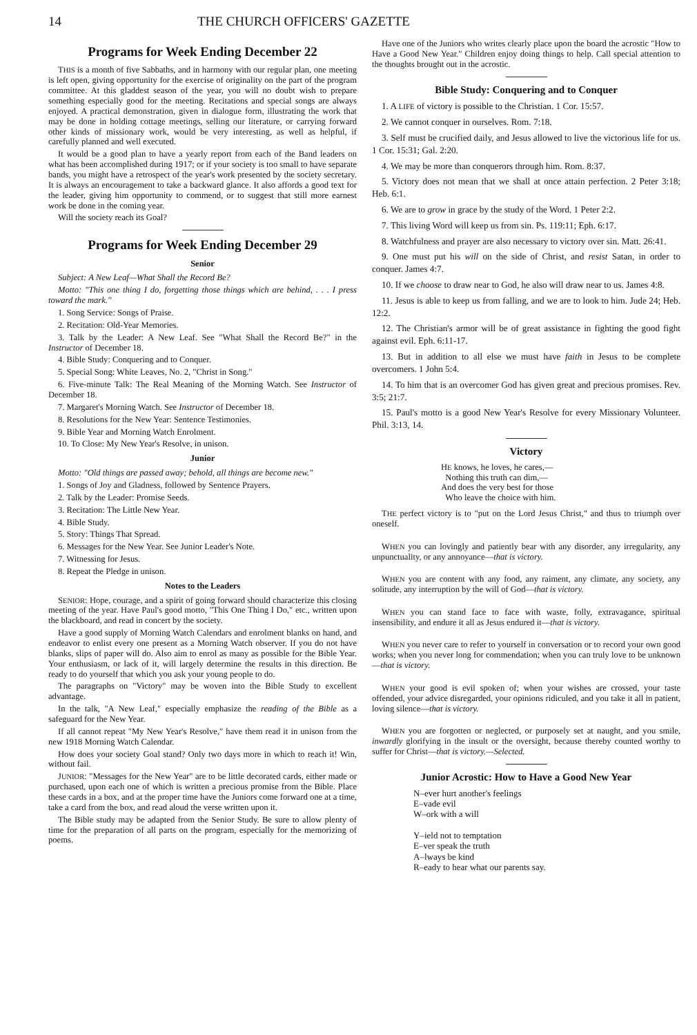14 THE CHURCH OFFICERS' GAZETTE
Programs for Week Ending December 22
THIS is a month of five Sabbaths, and in harmony with our regular plan, one meeting is left open, giving opportunity for the exercise of originality on the part of the program committee. At this gladdest season of the year, you will no doubt wish to prepare something especially good for the meeting. Recitations and special songs are always enjoyed. A practical demonstration, given in dialogue form, illustrating the work that may be done in holding cottage meetings, selling our literature, or carrying forward other kinds of missionary work, would be very interesting, as well as helpful, if carefully planned and well executed.
It would be a good plan to have a yearly report from each of the Band leaders on what has been accomplished during 1917; or if your society is too small to have separate bands, you might have a retrospect of the year's work presented by the society secretary. It is always an encouragement to take a backward glance. It also affords a good text for the leader, giving him opportunity to commend, or to suggest that still more earnest work be done in the coming year.
Will the society reach its Goal?
Programs for Week Ending December 29
Senior
Subject: A New Leaf—What Shall the Record Be?
Motto: "This one thing I do, forgetting those things which are behind, . . . I press toward the mark."
1. Song Service: Songs of Praise.
2. Recitation: Old-Year Memories.
3. Talk by the Leader: A New Leaf. See "What Shall the Record Be?" in the Instructor of December 18.
4. Bible Study: Conquering and to Conquer.
5. Special Song: White Leaves, No. 2, "Christ in Song."
6. Five-minute Talk: The Real Meaning of the Morning Watch. See Instructor of December 18.
7. Margaret's Morning Watch. See Instructor of December 18.
8. Resolutions for the New Year: Sentence Testimonies.
9. Bible Year and Morning Watch Enrolment.
10. To Close: My New Year's Resolve, in unison.
Junior
Motto: "Old things are passed away; behold, all things are become new."
1. Songs of Joy and Gladness, followed by Sentence Prayers.
2. Talk by the Leader: Promise Seeds.
3. Recitation: The Little New Year.
4. Bible Study.
5. Story: Things That Spread.
6. Messages for the New Year. See Junior Leader's Note.
7. Witnessing for Jesus.
8. Repeat the Pledge in unison.
Notes to the Leaders
SENIOR: Hope, courage, and a spirit of going forward should characterize this closing meeting of the year. Have Paul's good motto, "This One Thing I Do," etc., written upon the blackboard, and read in concert by the society.
Have a good supply of Morning Watch Calendars and enrolment blanks on hand, and endeavor to enlist every one present as a Morning Watch observer. If you do not have blanks, slips of paper will do. Also aim to enrol as many as possible for the Bible Year. Your enthusiasm, or lack of it, will largely determine the results in this direction. Be ready to do yourself that which you ask your young people to do.
The paragraphs on "Victory" may be woven into the Bible Study to excellent advantage.
In the talk, "A New Leaf," especially emphasize the reading of the Bible as a safeguard for the New Year.
If all cannot repeat "My New Year's Resolve," have them read it in unison from the new 1918 Morning Watch Calendar.
How does your society Goal stand? Only two days more in which to reach it! Win, without fail.
JUNIOR: "Messages for the New Year" are to be little decorated cards, either made or purchased, upon each one of which is written a precious promise from the Bible. Place these cards in a box, and at the proper time have the Juniors come forward one at a time, take a card from the box, and read aloud the verse written upon it.
The Bible study may be adapted from the Senior Study. Be sure to allow plenty of time for the preparation of all parts on the program, especially for the memorizing of poems.
Have one of the Juniors who writes clearly place upon the board the acrostic "How to Have a Good New Year." Children enjoy doing things to help. Call special attention to the thoughts brought out in the acrostic.
Bible Study: Conquering and to Conquer
1. A LIFE of victory is possible to the Christian. 1 Cor. 15:57.
2. We cannot conquer in ourselves. Rom. 7:18.
3. Self must be crucified daily, and Jesus allowed to live the victorious life for us. 1 Cor. 15:31; Gal. 2:20.
4. We may be more than conquerors through him. Rom. 8:37.
5. Victory does not mean that we shall at once attain perfection. 2 Peter 3:18; Heb. 6:1.
6. We are to grow in grace by the study of the Word. 1 Peter 2:2.
7. This living Word will keep us from sin. Ps. 119:11; Eph. 6:17.
8. Watchfulness and prayer are also necessary to victory over sin. Matt. 26:41.
9. One must put his will on the side of Christ, and resist Satan, in order to conquer. James 4:7.
10. If we choose to draw near to God, he also will draw near to us. James 4:8.
11. Jesus is able to keep us from falling, and we are to look to him. Jude 24; Heb. 12:2.
12. The Christian's armor will be of great assistance in fighting the good fight against evil. Eph. 6:11-17.
13. But in addition to all else we must have faith in Jesus to be complete overcomers. 1 John 5:4.
14. To him that is an overcomer God has given great and precious promises. Rev. 3:5; 21:7.
15. Paul's motto is a good New Year's Resolve for every Missionary Volunteer. Phil. 3:13, 14.
Victory
HE knows, he loves, he cares,—
Nothing this truth can dim,—
And does the very best for those
Who leave the choice with him.
THE perfect victory is to "put on the Lord Jesus Christ," and thus to triumph over oneself.
WHEN you can lovingly and patiently bear with any disorder, any irregularity, any unpunctuality, or any annoyance—that is victory.
WHEN you are content with any food, any raiment, any climate, any society, any solitude, any interruption by the will of God—that is victory.
WHEN you can stand face to face with waste, folly, extravagance, spiritual insensibility, and endure it all as Jesus endured it—that is victory.
WHEN you never care to refer to yourself in conversation or to record your own good works; when you never long for commendation; when you can truly love to be unknown—that is victory.
WHEN your good is evil spoken of; when your wishes are crossed, your taste offended, your advice disregarded, your opinions ridiculed, and you take it all in patient, loving silence—that is victory.
WHEN you are forgotten or neglected, or purposely set at naught, and you smile, inwardly glorifying in the insult or the oversight, because thereby counted worthy to suffer for Christ—that is victory.—Selected.
Junior Acrostic: How to Have a Good New Year
N–ever hurt another's feelings
E–vade evil
W–ork with a will
Y–ield not to temptation
E–ver speak the truth
A–lways be kind
R–eady to hear what our parents say.